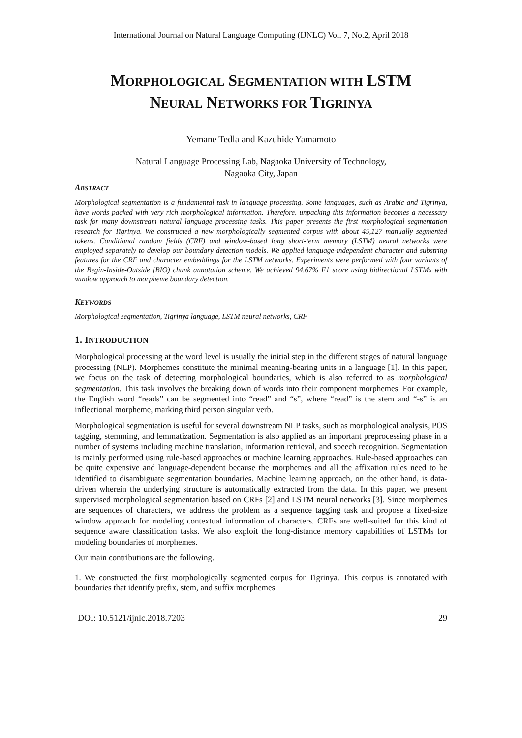International Journal on Natural Language Computing (IJNLC) Vol. 7, No.2, April 2018
MORPHOLOGICAL SEGMENTATION WITH LSTM
NEURAL NETWORKS FOR TIGRINYA
Yemane Tedla and Kazuhide Yamamoto
Natural Language Processing Lab, Nagaoka University of Technology,
Nagaoka City, Japan
ABSTRACT
Morphological segmentation is a fundamental task in language processing. Some languages, such as Arabic and Tigrinya, have words packed with very rich morphological information. Therefore, unpacking this information becomes a necessary task for many downstream natural language processing tasks. This paper presents the first morphological segmentation research for Tigrinya. We constructed a new morphologically segmented corpus with about 45,127 manually segmented tokens. Conditional random fields (CRF) and window-based long short-term memory (LSTM) neural networks were employed separately to develop our boundary detection models. We applied language-independent character and substring features for the CRF and character embeddings for the LSTM networks. Experiments were performed with four variants of the Begin-Inside-Outside (BIO) chunk annotation scheme. We achieved 94.67% F1 score using bidirectional LSTMs with window approach to morpheme boundary detection.
KEYWORDS
Morphological segmentation, Tigrinya language, LSTM neural networks, CRF
1. INTRODUCTION
Morphological processing at the word level is usually the initial step in the different stages of natural language processing (NLP). Morphemes constitute the minimal meaning-bearing units in a language [1]. In this paper, we focus on the task of detecting morphological boundaries, which is also referred to as morphological segmentation. This task involves the breaking down of words into their component morphemes. For example, the English word “reads” can be segmented into “read” and “s”, where “read” is the stem and “-s” is an inflectional morpheme, marking third person singular verb.
Morphological segmentation is useful for several downstream NLP tasks, such as morphological analysis, POS tagging, stemming, and lemmatization. Segmentation is also applied as an important preprocessing phase in a number of systems including machine translation, information retrieval, and speech recognition. Segmentation is mainly performed using rule-based approaches or machine learning approaches. Rule-based approaches can be quite expensive and language-dependent because the morphemes and all the affixation rules need to be identified to disambiguate segmentation boundaries. Machine learning approach, on the other hand, is data-driven wherein the underlying structure is automatically extracted from the data. In this paper, we present supervised morphological segmentation based on CRFs [2] and LSTM neural networks [3]. Since morphemes are sequences of characters, we address the problem as a sequence tagging task and propose a fixed-size window approach for modeling contextual information of characters. CRFs are well-suited for this kind of sequence aware classification tasks. We also exploit the long-distance memory capabilities of LSTMs for modeling boundaries of morphemes.
Our main contributions are the following.
1. We constructed the first morphologically segmented corpus for Tigrinya. This corpus is annotated with boundaries that identify prefix, stem, and suffix morphemes.
DOI: 10.5121/ijnlc.2018.7203 29